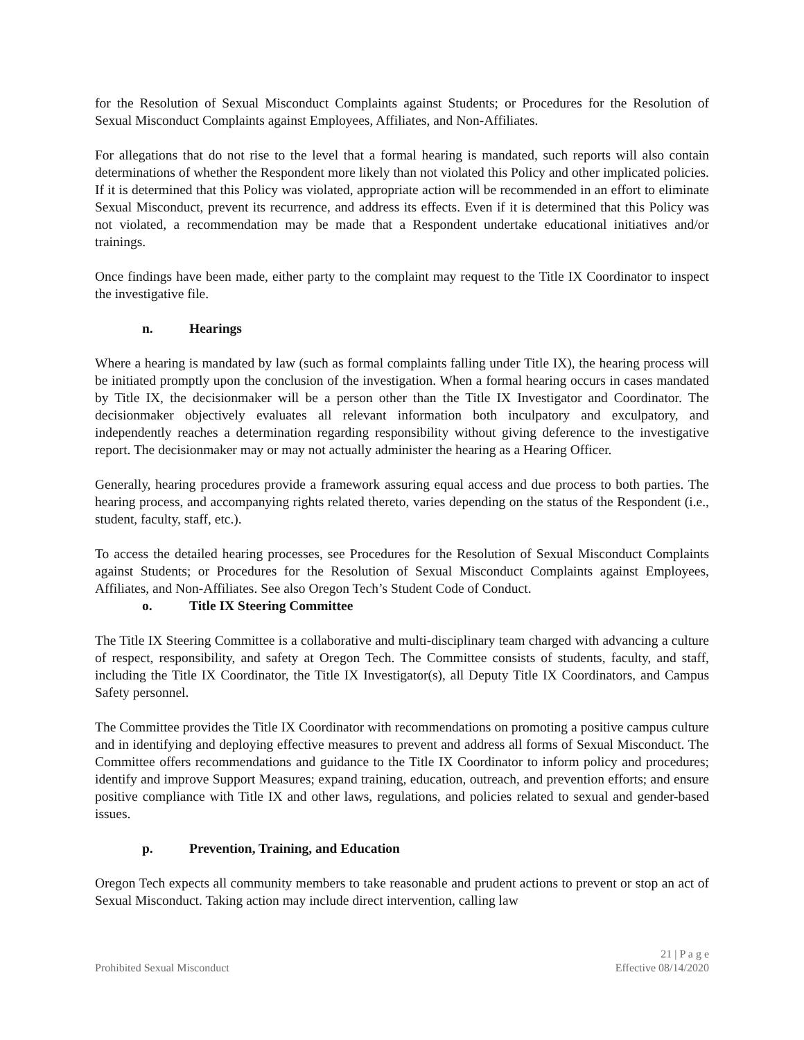for the Resolution of Sexual Misconduct Complaints against Students; or Procedures for the Resolution of Sexual Misconduct Complaints against Employees, Affiliates, and Non-Affiliates.
For allegations that do not rise to the level that a formal hearing is mandated, such reports will also contain determinations of whether the Respondent more likely than not violated this Policy and other implicated policies. If it is determined that this Policy was violated, appropriate action will be recommended in an effort to eliminate Sexual Misconduct, prevent its recurrence, and address its effects. Even if it is determined that this Policy was not violated, a recommendation may be made that a Respondent undertake educational initiatives and/or trainings.
Once findings have been made, either party to the complaint may request to the Title IX Coordinator to inspect the investigative file.
n. Hearings
Where a hearing is mandated by law (such as formal complaints falling under Title IX), the hearing process will be initiated promptly upon the conclusion of the investigation. When a formal hearing occurs in cases mandated by Title IX, the decisionmaker will be a person other than the Title IX Investigator and Coordinator. The decisionmaker objectively evaluates all relevant information both inculpatory and exculpatory, and independently reaches a determination regarding responsibility without giving deference to the investigative report. The decisionmaker may or may not actually administer the hearing as a Hearing Officer.
Generally, hearing procedures provide a framework assuring equal access and due process to both parties. The hearing process, and accompanying rights related thereto, varies depending on the status of the Respondent (i.e., student, faculty, staff, etc.).
To access the detailed hearing processes, see Procedures for the Resolution of Sexual Misconduct Complaints against Students; or Procedures for the Resolution of Sexual Misconduct Complaints against Employees, Affiliates, and Non-Affiliates. See also Oregon Tech’s Student Code of Conduct.
o. Title IX Steering Committee
The Title IX Steering Committee is a collaborative and multi-disciplinary team charged with advancing a culture of respect, responsibility, and safety at Oregon Tech. The Committee consists of students, faculty, and staff, including the Title IX Coordinator, the Title IX Investigator(s), all Deputy Title IX Coordinators, and Campus Safety personnel.
The Committee provides the Title IX Coordinator with recommendations on promoting a positive campus culture and in identifying and deploying effective measures to prevent and address all forms of Sexual Misconduct. The Committee offers recommendations and guidance to the Title IX Coordinator to inform policy and procedures; identify and improve Support Measures; expand training, education, outreach, and prevention efforts; and ensure positive compliance with Title IX and other laws, regulations, and policies related to sexual and gender-based issues.
p. Prevention, Training, and Education
Oregon Tech expects all community members to take reasonable and prudent actions to prevent or stop an act of Sexual Misconduct. Taking action may include direct intervention, calling law
21 | P a g e
Prohibited Sexual Misconduct Effective 08/14/2020